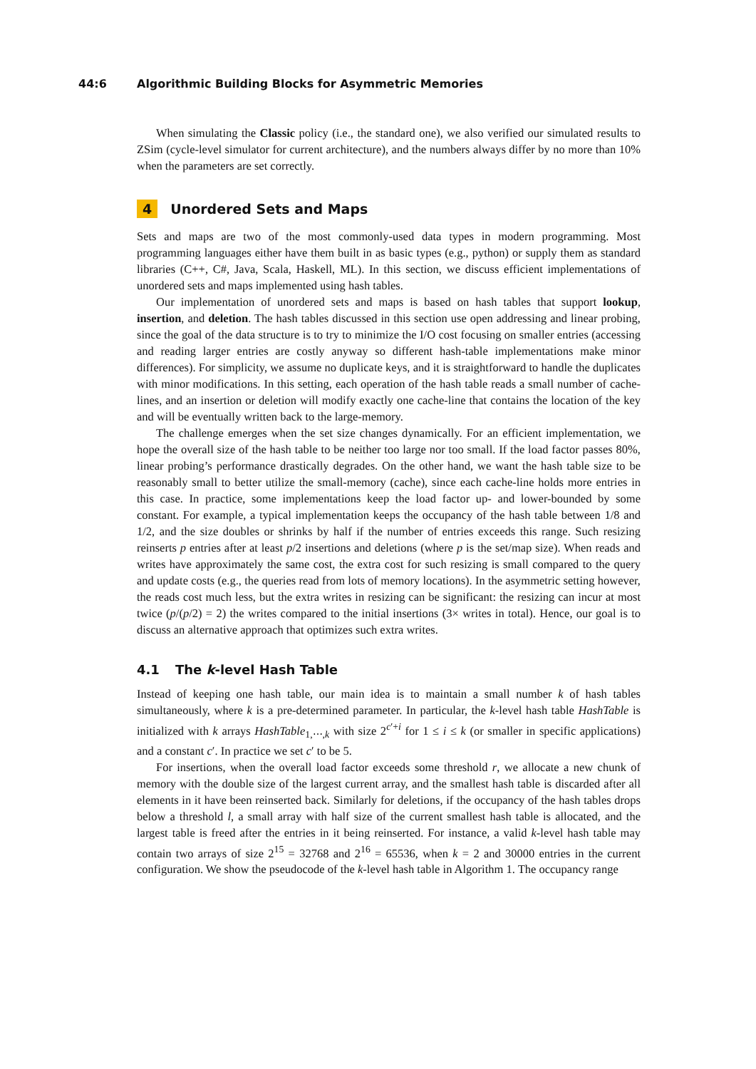44:6 Algorithmic Building Blocks for Asymmetric Memories
When simulating the Classic policy (i.e., the standard one), we also verified our simulated results to ZSim (cycle-level simulator for current architecture), and the numbers always differ by no more than 10% when the parameters are set correctly.
4 Unordered Sets and Maps
Sets and maps are two of the most commonly-used data types in modern programming. Most programming languages either have them built in as basic types (e.g., python) or supply them as standard libraries (C++, C#, Java, Scala, Haskell, ML). In this section, we discuss efficient implementations of unordered sets and maps implemented using hash tables.
Our implementation of unordered sets and maps is based on hash tables that support lookup, insertion, and deletion. The hash tables discussed in this section use open addressing and linear probing, since the goal of the data structure is to try to minimize the I/O cost focusing on smaller entries (accessing and reading larger entries are costly anyway so different hash-table implementations make minor differences). For simplicity, we assume no duplicate keys, and it is straightforward to handle the duplicates with minor modifications. In this setting, each operation of the hash table reads a small number of cache-lines, and an insertion or deletion will modify exactly one cache-line that contains the location of the key and will be eventually written back to the large-memory.
The challenge emerges when the set size changes dynamically. For an efficient implementation, we hope the overall size of the hash table to be neither too large nor too small. If the load factor passes 80%, linear probing’s performance drastically degrades. On the other hand, we want the hash table size to be reasonably small to better utilize the small-memory (cache), since each cache-line holds more entries in this case. In practice, some implementations keep the load factor up- and lower-bounded by some constant. For example, a typical implementation keeps the occupancy of the hash table between 1/8 and 1/2, and the size doubles or shrinks by half if the number of entries exceeds this range. Such resizing reinserts p entries after at least p/2 insertions and deletions (where p is the set/map size). When reads and writes have approximately the same cost, the extra cost for such resizing is small compared to the query and update costs (e.g., the queries read from lots of memory locations). In the asymmetric setting however, the reads cost much less, but the extra writes in resizing can be significant: the resizing can incur at most twice (p/(p/2) = 2) the writes compared to the initial insertions (3× writes in total). Hence, our goal is to discuss an alternative approach that optimizes such extra writes.
4.1 The k-level Hash Table
Instead of keeping one hash table, our main idea is to maintain a small number k of hash tables simultaneously, where k is a pre-determined parameter. In particular, the k-level hash table HashTable is initialized with k arrays HashTable<sub>1,⋯,k</sub> with size 2<sup>c′+i</sup> for 1 ≤ i ≤ k (or smaller in specific applications) and a constant c′. In practice we set c′ to be 5.
For insertions, when the overall load factor exceeds some threshold r, we allocate a new chunk of memory with the double size of the largest current array, and the smallest hash table is discarded after all elements in it have been reinserted back. Similarly for deletions, if the occupancy of the hash tables drops below a threshold l, a small array with half size of the current smallest hash table is allocated, and the largest table is freed after the entries in it being reinserted. For instance, a valid k-level hash table may contain two arrays of size 2<sup>15</sup> = 32768 and 2<sup>16</sup> = 65536, when k = 2 and 30000 entries in the current configuration. We show the pseudocode of the k-level hash table in Algorithm 1. The occupancy range